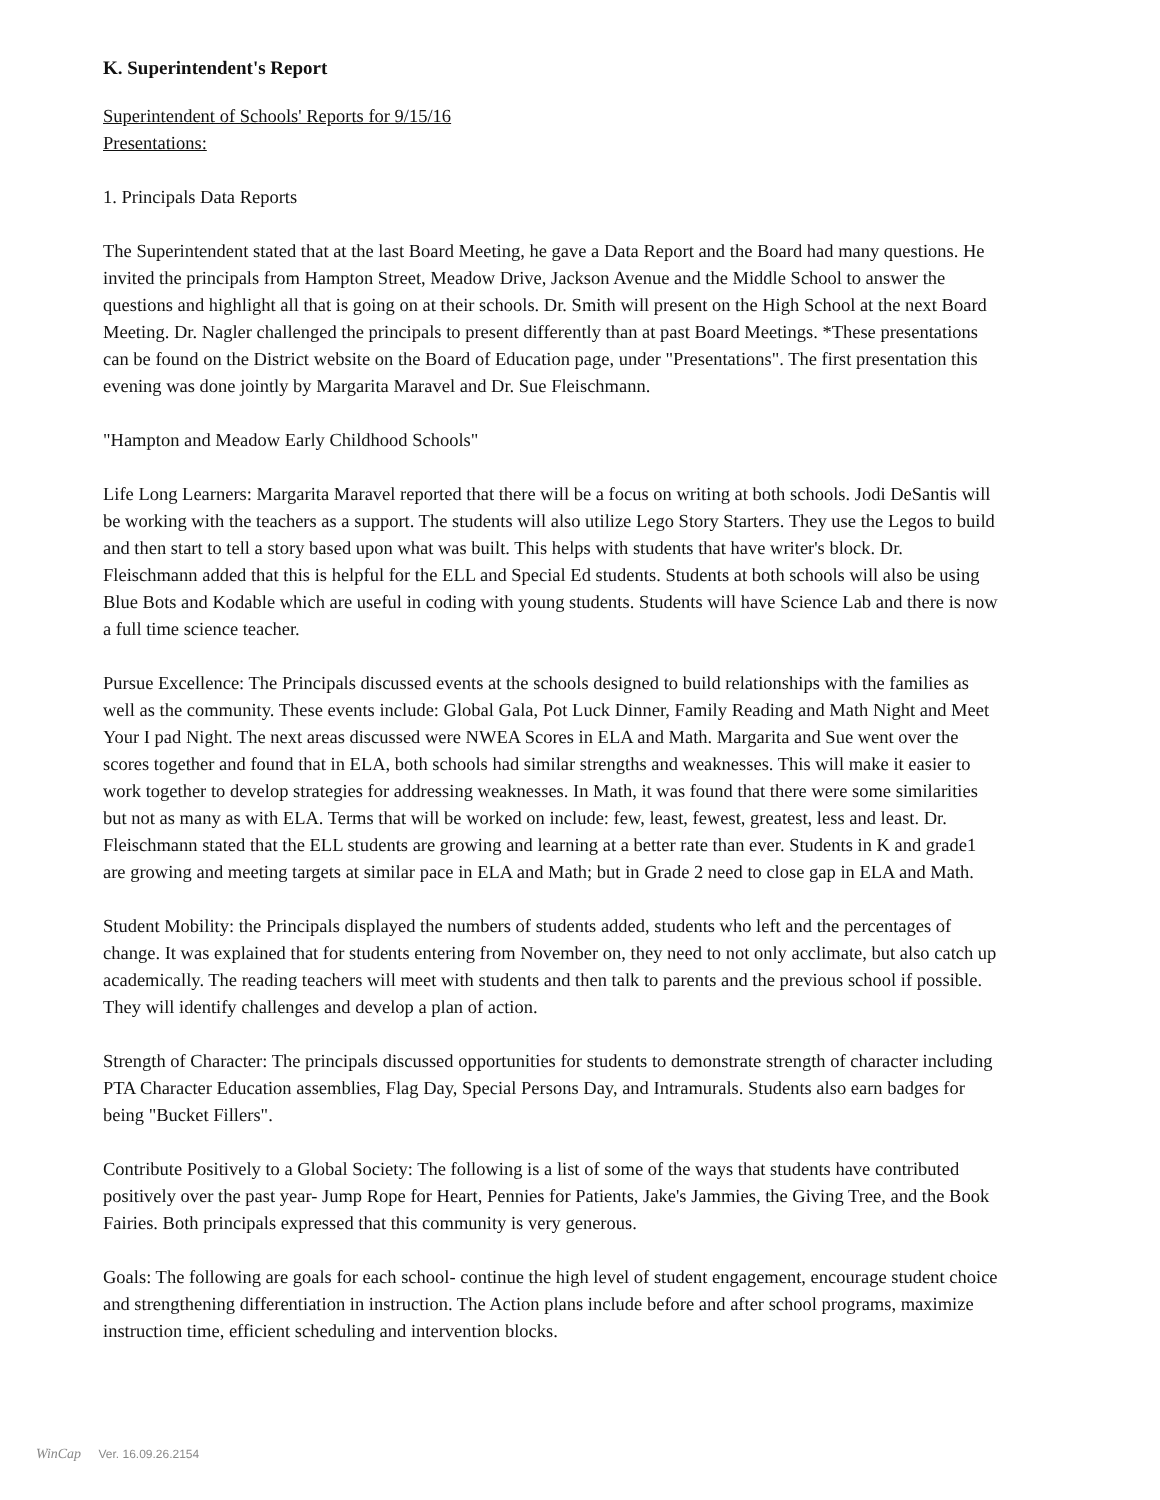K. Superintendent's Report
Superintendent of Schools' Reports for 9/15/16
Presentations:
1. Principals Data Reports
The Superintendent stated that at the last Board Meeting, he gave a Data Report and the Board had many questions. He invited the principals from Hampton Street, Meadow Drive, Jackson Avenue and the Middle School to answer the questions and highlight all that is going on at their schools. Dr. Smith will present on the High School at the next Board Meeting. Dr. Nagler challenged the principals to present differently than at past Board Meetings. *These presentations can be found on the District website on the Board of Education page, under "Presentations". The first presentation this evening was done jointly by Margarita Maravel and Dr. Sue Fleischmann.
"Hampton and Meadow Early Childhood Schools"
Life Long Learners: Margarita Maravel reported that there will be a focus on writing at both schools. Jodi DeSantis will be working with the teachers as a support. The students will also utilize Lego Story Starters. They use the Legos to build and then start to tell a story based upon what was built. This helps with students that have writer's block. Dr. Fleischmann added that this is helpful for the ELL and Special Ed students. Students at both schools will also be using Blue Bots and Kodable which are useful in coding with young students. Students will have Science Lab and there is now a full time science teacher.
Pursue Excellence: The Principals discussed events at the schools designed to build relationships with the families as well as the community. These events include: Global Gala, Pot Luck Dinner, Family Reading and Math Night and Meet Your I pad Night. The next areas discussed were NWEA Scores in ELA and Math. Margarita and Sue went over the scores together and found that in ELA, both schools had similar strengths and weaknesses. This will make it easier to work together to develop strategies for addressing weaknesses. In Math, it was found that there were some similarities but not as many as with ELA. Terms that will be worked on include: few, least, fewest, greatest, less and least. Dr. Fleischmann stated that the ELL students are growing and learning at a better rate than ever. Students in K and grade1 are growing and meeting targets at similar pace in ELA and Math; but in Grade 2 need to close gap in ELA and Math.
Student Mobility: the Principals displayed the numbers of students added, students who left and the percentages of change. It was explained that for students entering from November on, they need to not only acclimate, but also catch up academically. The reading teachers will meet with students and then talk to parents and the previous school if possible. They will identify challenges and develop a plan of action.
Strength of Character: The principals discussed opportunities for students to demonstrate strength of character including PTA Character Education assemblies, Flag Day, Special Persons Day, and Intramurals. Students also earn badges for being "Bucket Fillers".
Contribute Positively to a Global Society: The following is a list of some of the ways that students have contributed positively over the past year- Jump Rope for Heart, Pennies for Patients, Jake's Jammies, the Giving Tree, and the Book Fairies. Both principals expressed that this community is very generous.
Goals: The following are goals for each school- continue the high level of student engagement, encourage student choice and strengthening differentiation in instruction. The Action plans include before and after school programs, maximize instruction time, efficient scheduling and intervention blocks.
WinCap Ver. 16.09.26.2154